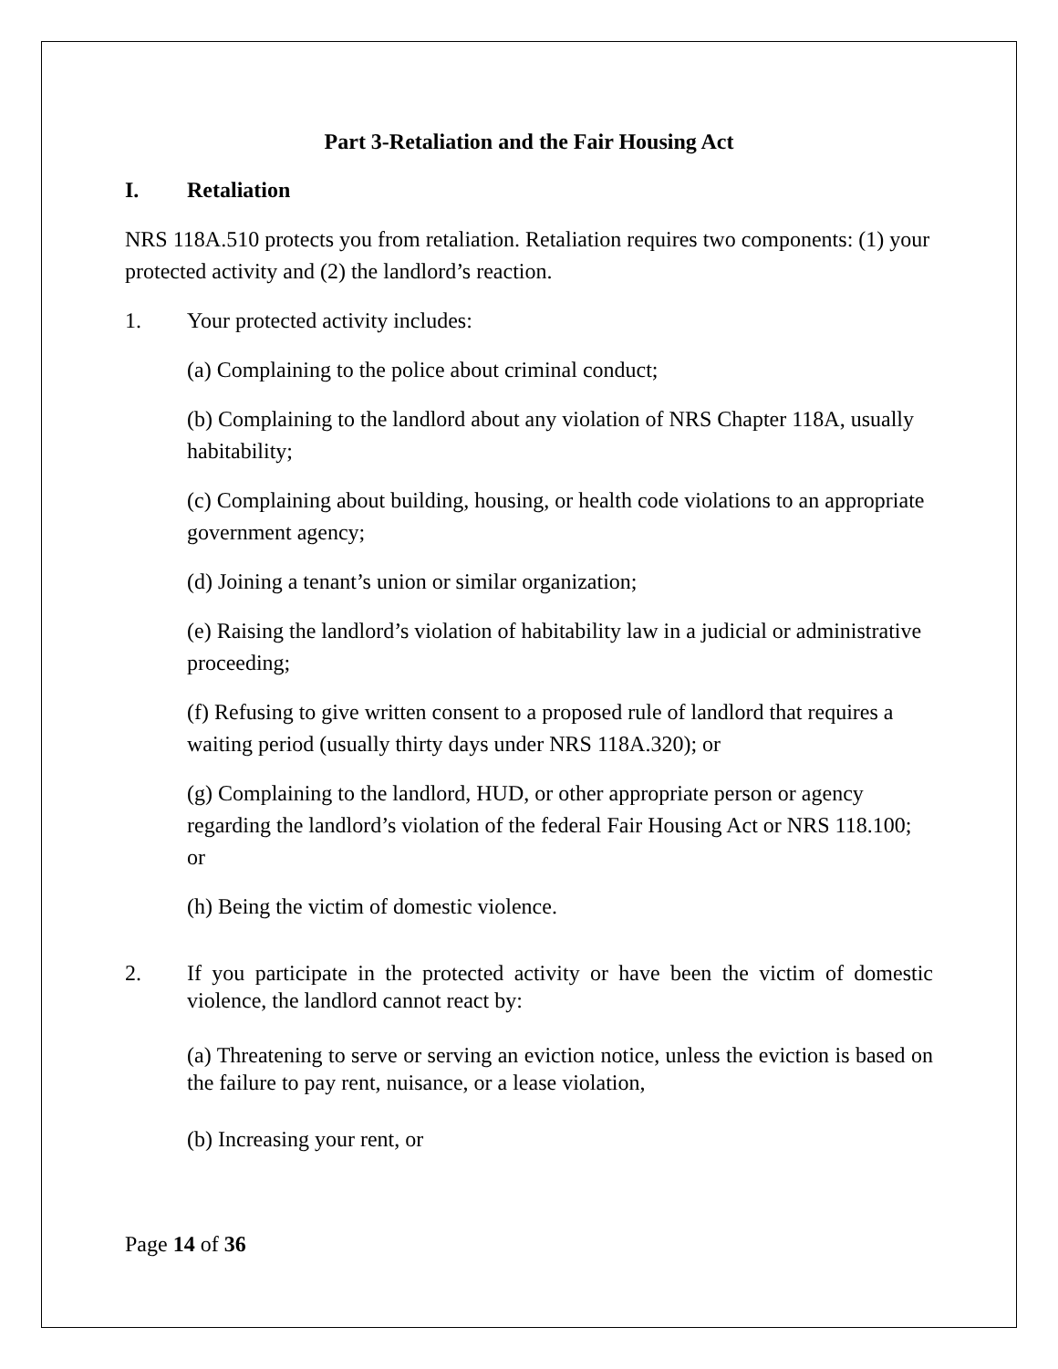Part 3-Retaliation and the Fair Housing Act
I. Retaliation
NRS 118A.510 protects you from retaliation. Retaliation requires two components: (1) your protected activity and (2) the landlord’s reaction.
1. Your protected activity includes:
(a) Complaining to the police about criminal conduct;
(b) Complaining to the landlord about any violation of NRS Chapter 118A, usually habitability;
(c) Complaining about building, housing, or health code violations to an appropriate government agency;
(d) Joining a tenant’s union or similar organization;
(e) Raising the landlord’s violation of habitability law in a judicial or administrative proceeding;
(f) Refusing to give written consent to a proposed rule of landlord that requires a waiting period (usually thirty days under NRS 118A.320); or
(g) Complaining to the landlord, HUD, or other appropriate person or agency regarding the landlord’s violation of the federal Fair Housing Act or NRS 118.100; or
(h) Being the victim of domestic violence.
2. If you participate in the protected activity or have been the victim of domestic violence, the landlord cannot react by:
(a) Threatening to serve or serving an eviction notice, unless the eviction is based on the failure to pay rent, nuisance, or a lease violation,
(b) Increasing your rent, or
Page 14 of 36